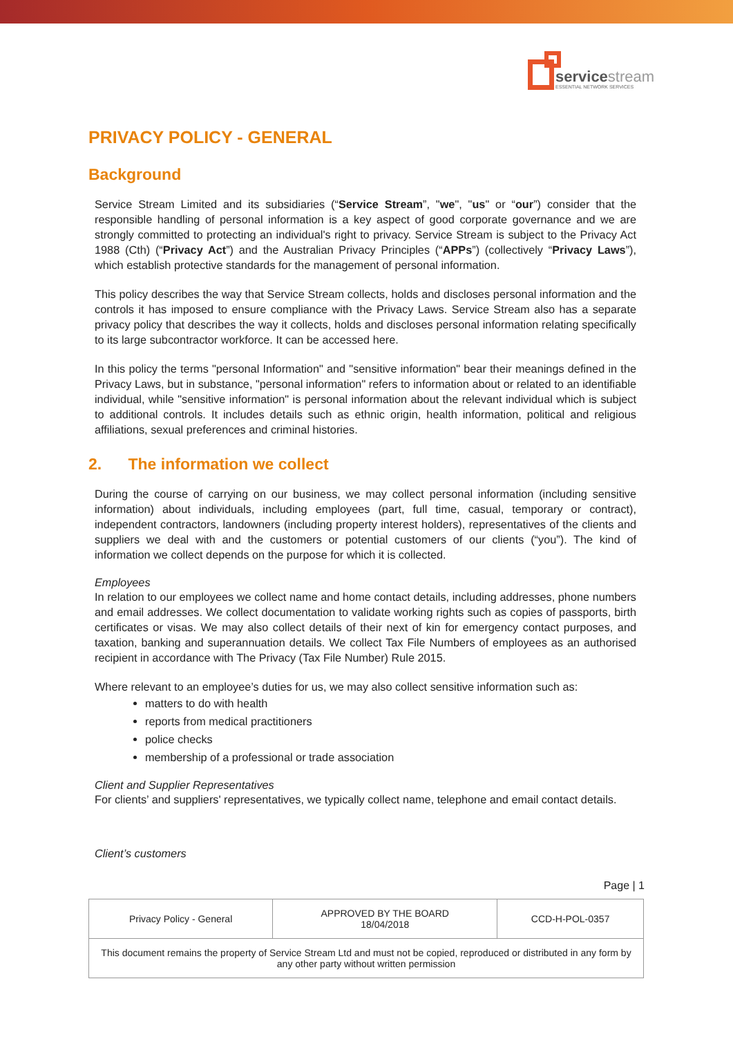servicestream
ESSENTIAL NETWORK SERVICES
PRIVACY POLICY - GENERAL
Background
Service Stream Limited and its subsidiaries (“Service Stream”, "we", "us" or “our”) consider that the responsible handling of personal information is a key aspect of good corporate governance and we are strongly committed to protecting an individual's right to privacy. Service Stream is subject to the Privacy Act 1988 (Cth) (“Privacy Act”) and the Australian Privacy Principles (“APPs”) (collectively “Privacy Laws”), which establish protective standards for the management of personal information.
This policy describes the way that Service Stream collects, holds and discloses personal information and the controls it has imposed to ensure compliance with the Privacy Laws. Service Stream also has a separate privacy policy that describes the way it collects, holds and discloses personal information relating specifically to its large subcontractor workforce. It can be accessed here.
In this policy the terms "personal Information" and "sensitive information" bear their meanings defined in the Privacy Laws, but in substance, "personal information" refers to information about or related to an identifiable individual, while "sensitive information" is personal information about the relevant individual which is subject to additional controls. It includes details such as ethnic origin, health information, political and religious affiliations, sexual preferences and criminal histories.
2. The information we collect
During the course of carrying on our business, we may collect personal information (including sensitive information) about individuals, including employees (part, full time, casual, temporary or contract), independent contractors, landowners (including property interest holders), representatives of the clients and suppliers we deal with and the customers or potential customers of our clients (“you”). The kind of information we collect depends on the purpose for which it is collected.
Employees
In relation to our employees we collect name and home contact details, including addresses, phone numbers and email addresses. We collect documentation to validate working rights such as copies of passports, birth certificates or visas. We may also collect details of their next of kin for emergency contact purposes, and taxation, banking and superannuation details. We collect Tax File Numbers of employees as an authorised recipient in accordance with The Privacy (Tax File Number) Rule 2015.
Where relevant to an employee’s duties for us, we may also collect sensitive information such as:
matters to do with health
reports from medical practitioners
police checks
membership of a professional or trade association
Client and Supplier Representatives
For clients’ and suppliers' representatives, we typically collect name, telephone and email contact details.
Client’s customers
Page | 1
| Privacy Policy - General | APPROVED BY THE BOARD 18/04/2018 | CCD-H-POL-0357 |
| This document remains the property of Service Stream Ltd and must not be copied, reproduced or distributed in any form by any other party without written permission | | |